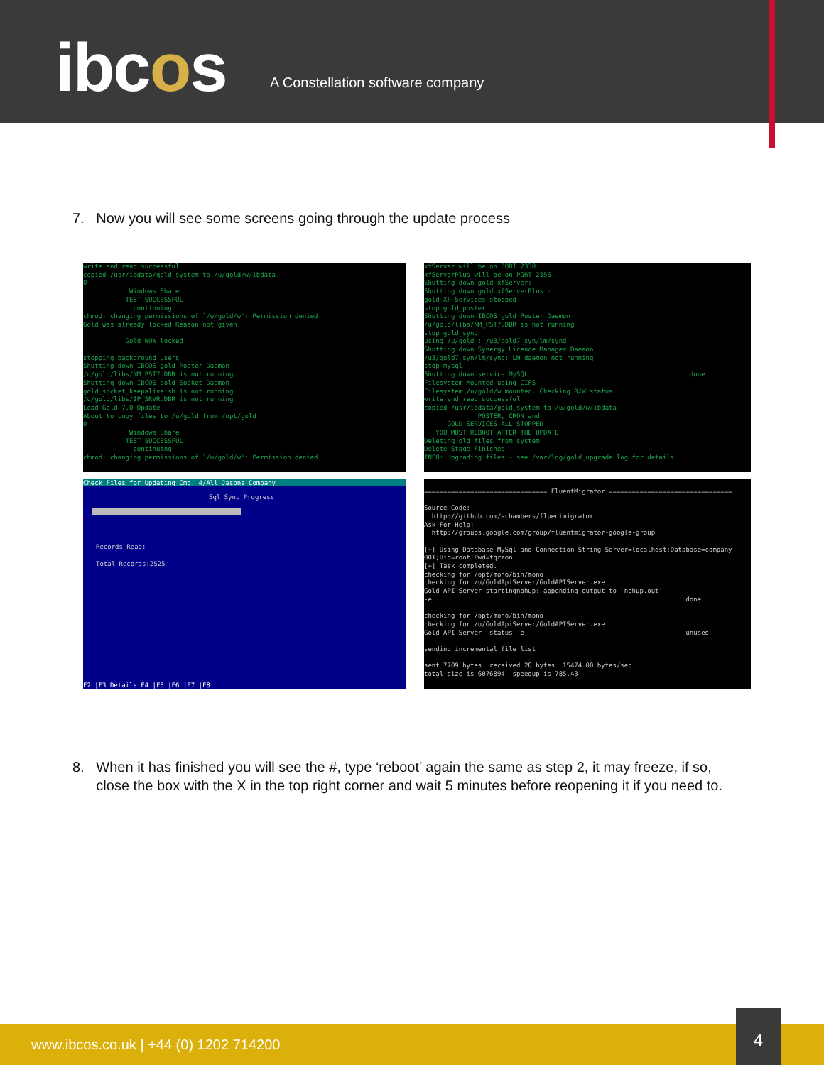ibcos
A Constellation software company
7. Now you will see some screens going through the update process
write and read successful copied /usr/ibdata/gold_system to /u/gold/w/ibdata 0 Windows Share TEST SUCCESSFUL continuing chmod: changing permissions of `/u/gold/w': Permission denied Gold was already locked Reason not given Gold NOW locked stopping background users Shutting down IBCOS gold Poster Daemon /u/gold/libs/NM_PST7.DBR is not running Shutting down IBCOS gold Socket Daemon gold_socket_keepalive.sh is not running /u/gold/libs/IP_SRVR.DBR is not running Load Gold 7.0 Update About to copy files to /u/gold from /opt/gold 0 Windows Share TEST SUCCESSFUL continuing chmod: changing permissions of `/u/gold/w': Permission denied
xfServer will be on PORT 2330 xfServerPlus will be on PORT 2356 Shutting down gold xfServer: Shutting down gold xfServerPlus : gold XF Services stopped stop gold_poster Shutting down IBCOS gold Poster Daemon /u/gold/libs/NM_PST7.DBR is not running stop gold_synd using /u/gold : /u3/gold7_syn/lm/synd Shutting down Synergy Licence Manager Daemon /u3/gold7_syn/lm/synd: LM daemon not running stop mysql Shutting down service MySQL done Filesystem Mounted using CIFS Filesystem /u/gold/w mounted. Checking R/W status.. write and read successful copied /usr/ibdata/gold_system to /u/gold/w/ibdata POSTER, CRON and GOLD SERVICES ALL STOPPED YOU MUST REBOOT AFTER THE UPDATE Deleting old files from system Delete Stage Finished INFO: Upgrading files - see /var/log/gold_upgrade.log for details
Check Files for Updating Cmp. 4/All Jasons Company
Sql Sync Progress
Records Read:
Total Records:2525
F2 |F3 Details|F4 |F5 |F6 |F7 |F8
================================ FluentMigrator ================================ Source Code: http://github.com/schambers/fluentmigrator Ask For Help: http://groups.google.com/group/fluentmigrator-google-group [+] Using Database MySql and Connection String Server=localhost;Database=company 001;Uid=root;Pwd=tqrzon [+] Task completed. checking for /opt/mono/bin/mono checking for /u/GoldApiServer/GoldAPIServer.exe Gold API Server startingnohup: appending output to `nohup.out' -e done checking for /opt/mono/bin/mono checking for /u/GoldApiServer/GoldAPIServer.exe Gold API Server status -e unused sending incremental file list sent 7709 bytes received 28 bytes 15474.00 bytes/sec total size is 6076894 speedup is 785.43
8. When it has finished you will see the #, type ‘reboot’ again the same as step 2, it may freeze, if so,
close the box with the X in the top right corner and wait 5 minutes before reopening it if you need to.
www.ibcos.co.uk | +44 (0) 1202 714200
4